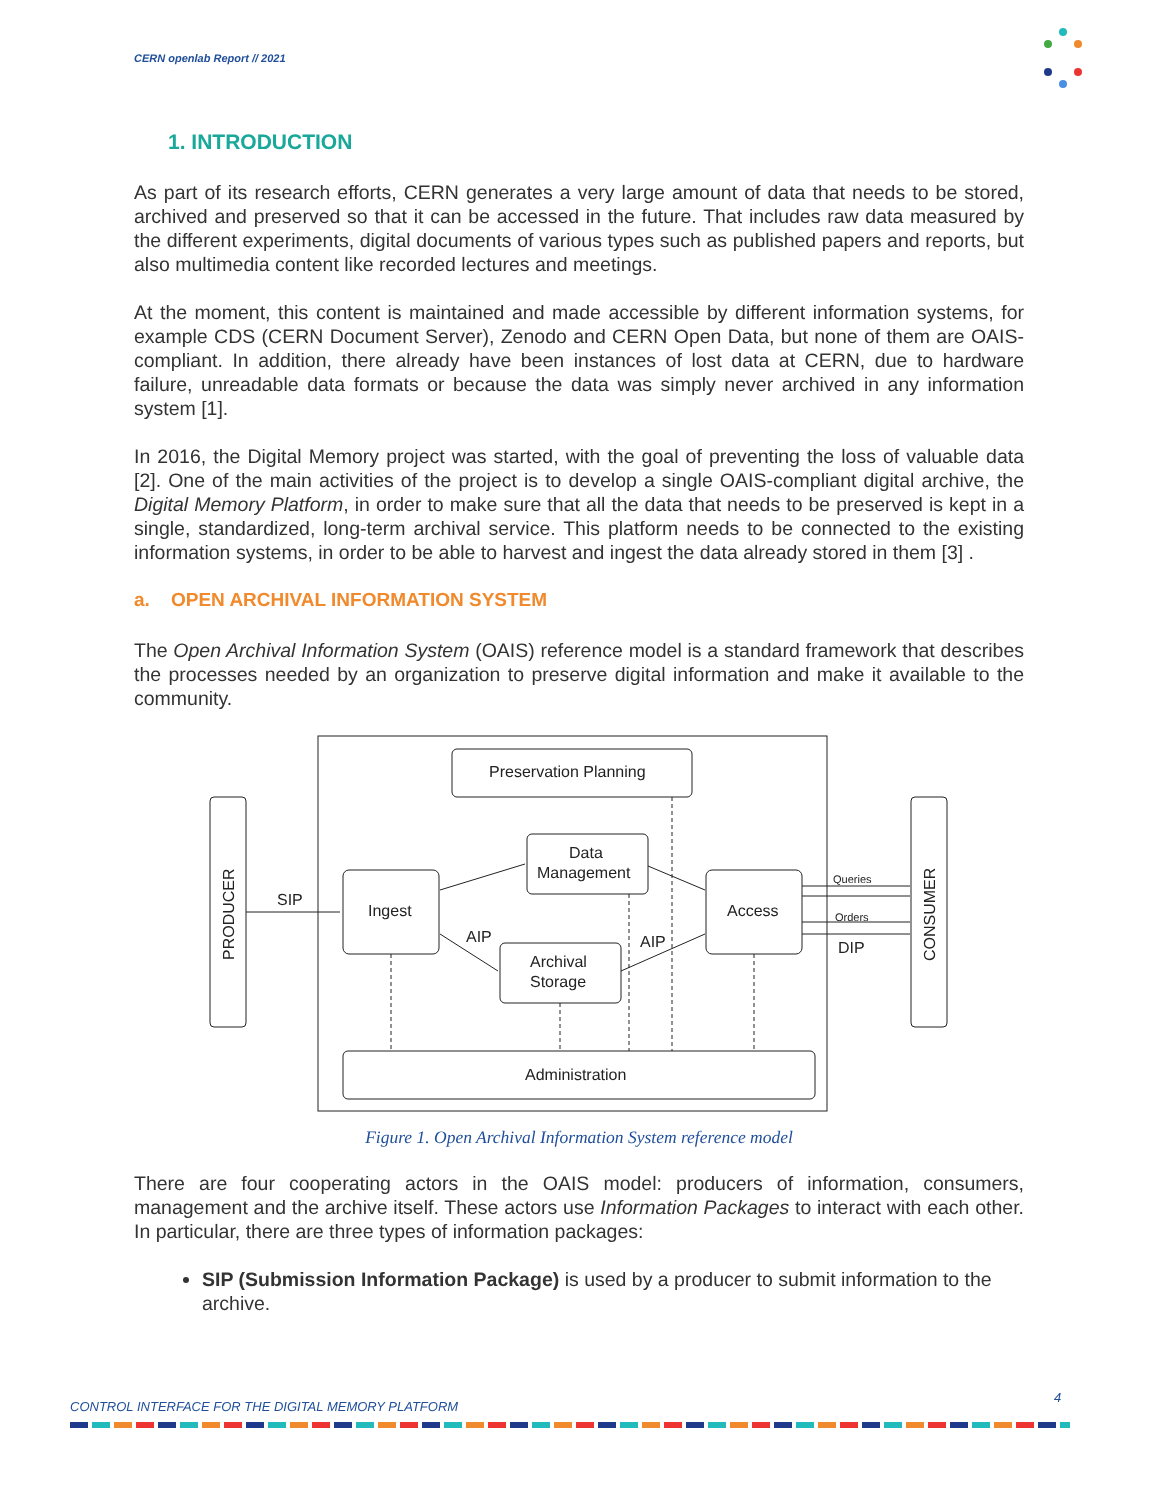CERN openlab Report // 2021
1. INTRODUCTION
As part of its research efforts, CERN generates a very large amount of data that needs to be stored, archived and preserved so that it can be accessed in the future. That includes raw data measured by the different experiments, digital documents of various types such as published papers and reports, but also multimedia content like recorded lectures and meetings.
At the moment, this content is maintained and made accessible by different information systems, for example CDS (CERN Document Server), Zenodo and CERN Open Data, but none of them are OAIS-compliant. In addition, there already have been instances of lost data at CERN, due to hardware failure, unreadable data formats or because the data was simply never archived in any information system [1].
In 2016, the Digital Memory project was started, with the goal of preventing the loss of valuable data [2]. One of the main activities of the project is to develop a single OAIS-compliant digital archive, the Digital Memory Platform, in order to make sure that all the data that needs to be preserved is kept in a single, standardized, long-term archival service. This platform needs to be connected to the existing information systems, in order to be able to harvest and ingest the data already stored in them [3] .
a. OPEN ARCHIVAL INFORMATION SYSTEM
The Open Archival Information System (OAIS) reference model is a standard framework that describes the processes needed by an organization to preserve digital information and make it available to the community.
Preservation Planning
Data
Management
Ingest
Access
Archival
Storage
Administration
SIP
AIP
AIP
DIP
Queries
Orders
PRODUCER
CONSUMER
Figure 1. Open Archival Information System reference model
There are four cooperating actors in the OAIS model: producers of information, consumers, management and the archive itself. These actors use Information Packages to interact with each other. In particular, there are three types of information packages:
SIP (Submission Information Package) is used by a producer to submit information to the archive.
CONTROL INTERFACE FOR THE DIGITAL MEMORY PLATFORM
4